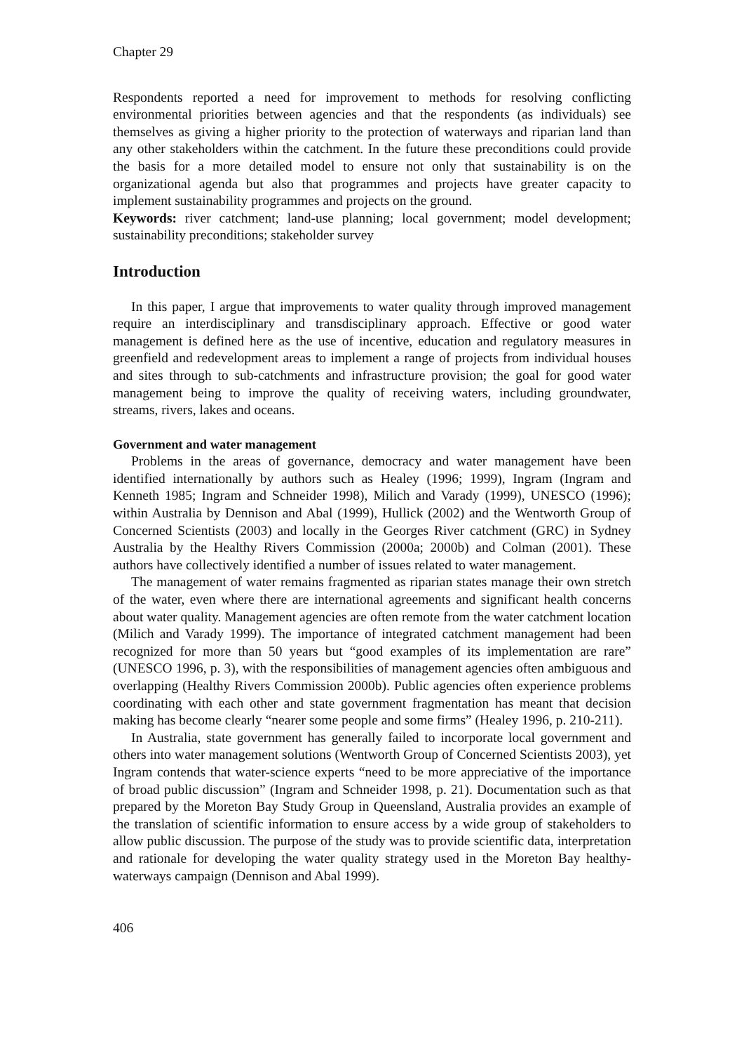Chapter 29
Respondents reported a need for improvement to methods for resolving conflicting environmental priorities between agencies and that the respondents (as individuals) see themselves as giving a higher priority to the protection of waterways and riparian land than any other stakeholders within the catchment. In the future these preconditions could provide the basis for a more detailed model to ensure not only that sustainability is on the organizational agenda but also that programmes and projects have greater capacity to implement sustainability programmes and projects on the ground.
Keywords: river catchment; land-use planning; local government; model development; sustainability preconditions; stakeholder survey
Introduction
In this paper, I argue that improvements to water quality through improved management require an interdisciplinary and transdisciplinary approach. Effective or good water management is defined here as the use of incentive, education and regulatory measures in greenfield and redevelopment areas to implement a range of projects from individual houses and sites through to sub-catchments and infrastructure provision; the goal for good water management being to improve the quality of receiving waters, including groundwater, streams, rivers, lakes and oceans.
Government and water management
Problems in the areas of governance, democracy and water management have been identified internationally by authors such as Healey (1996; 1999), Ingram (Ingram and Kenneth 1985; Ingram and Schneider 1998), Milich and Varady (1999), UNESCO (1996); within Australia by Dennison and Abal (1999), Hullick (2002) and the Wentworth Group of Concerned Scientists (2003) and locally in the Georges River catchment (GRC) in Sydney Australia by the Healthy Rivers Commission (2000a; 2000b) and Colman (2001). These authors have collectively identified a number of issues related to water management.
The management of water remains fragmented as riparian states manage their own stretch of the water, even where there are international agreements and significant health concerns about water quality. Management agencies are often remote from the water catchment location (Milich and Varady 1999). The importance of integrated catchment management had been recognized for more than 50 years but “good examples of its implementation are rare” (UNESCO 1996, p. 3), with the responsibilities of management agencies often ambiguous and overlapping (Healthy Rivers Commission 2000b). Public agencies often experience problems coordinating with each other and state government fragmentation has meant that decision making has become clearly “nearer some people and some firms” (Healey 1996, p. 210-211).
In Australia, state government has generally failed to incorporate local government and others into water management solutions (Wentworth Group of Concerned Scientists 2003), yet Ingram contends that water-science experts “need to be more appreciative of the importance of broad public discussion” (Ingram and Schneider 1998, p. 21). Documentation such as that prepared by the Moreton Bay Study Group in Queensland, Australia provides an example of the translation of scientific information to ensure access by a wide group of stakeholders to allow public discussion. The purpose of the study was to provide scientific data, interpretation and rationale for developing the water quality strategy used in the Moreton Bay healthy-waterways campaign (Dennison and Abal 1999).
406